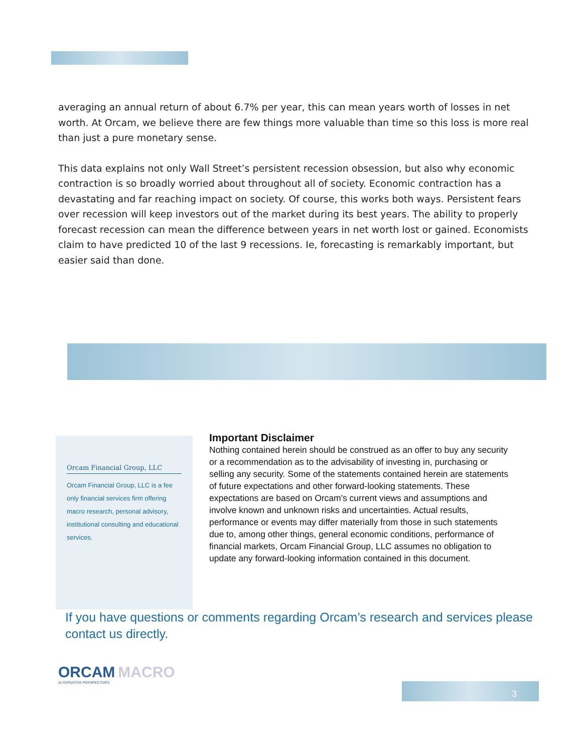averaging an annual return of about 6.7% per year, this can mean years worth of losses in net worth. At Orcam, we believe there are few things more valuable than time so this loss is more real than just a pure monetary sense.
This data explains not only Wall Street’s persistent recession obsession, but also why economic contraction is so broadly worried about throughout all of society. Economic contraction has a devastating and far reaching impact on society. Of course, this works both ways. Persistent fears over recession will keep investors out of the market during its best years. The ability to properly forecast recession can mean the difference between years in net worth lost or gained. Economists claim to have predicted 10 of the last 9 recessions. Ie, forecasting is remarkably important, but easier said than done.
Orcam Financial Group, LLC
Orcam Financial Group, LLC is a fee only financial services firm offering macro research, personal advisory, institutional consulting and educational services.
Important Disclaimer
Nothing contained herein should be construed as an offer to buy any security or a recommendation as to the advisability of investing in, purchasing or selling any security. Some of the statements contained herein are statements of future expectations and other forward-looking statements. These expectations are based on Orcam's current views and assumptions and involve known and unknown risks and uncertainties. Actual results, performance or events may differ materially from those in such statements due to, among other things, general economic conditions, performance of financial markets, Orcam Financial Group, LLC assumes no obligation to update any forward-looking information contained in this document.
If you have questions or comments regarding Orcam’s research and services please contact us directly.
ORCAM MACRO
ALTERNATIVE PERSPECTIVES
3